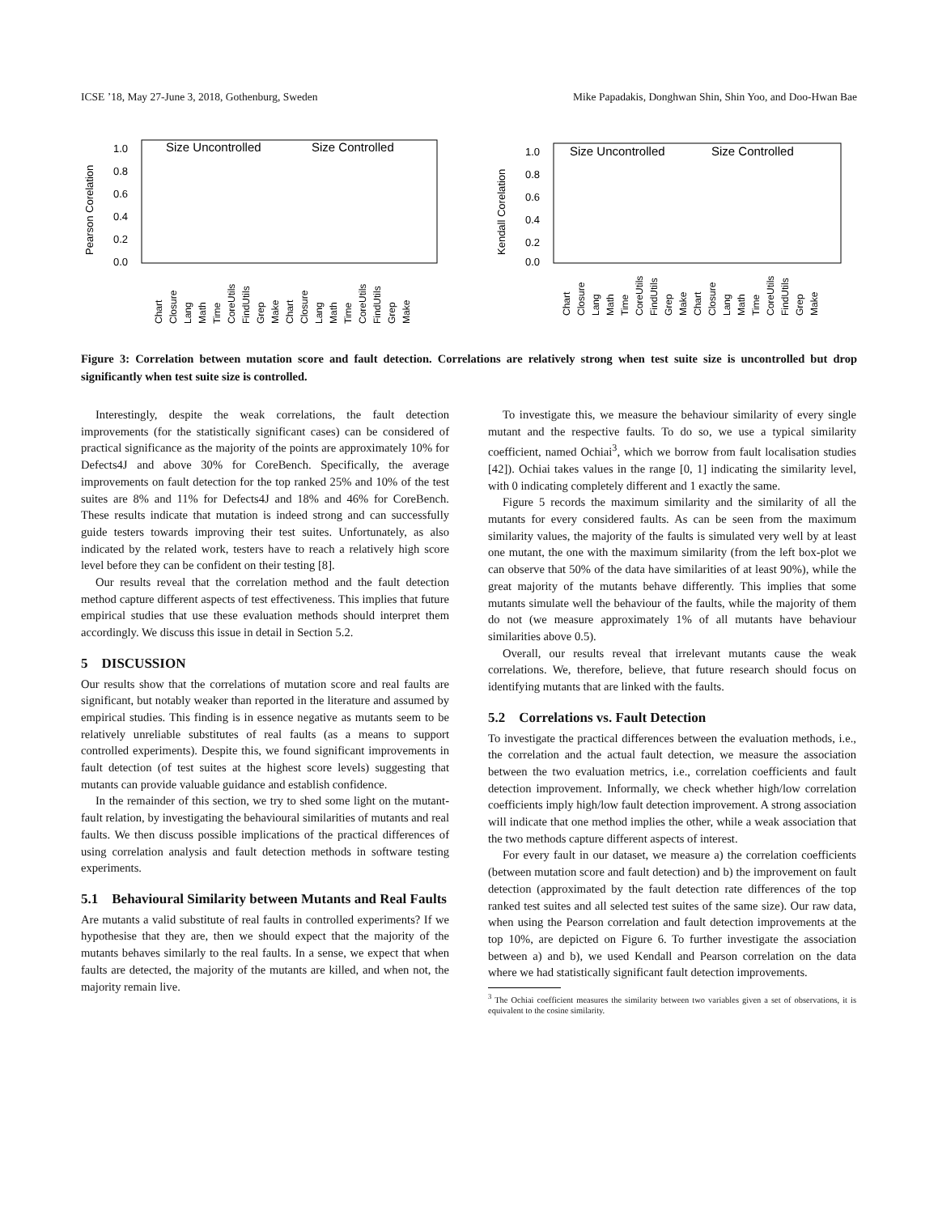ICSE ’18, May 27-June 3, 2018, Gothenburg, Sweden Mike Papadakis, Donghwan Shin, Shin Yoo, and Doo-Hwan Bae
Pearson Corelation
1.0
0.8
0.6
0.4
0.2
0.0
Size Uncontrolled
Size Controlled
Chart
Closure
Lang
Math
Time
CoreUtils
FindUtils
Grep
Make
Chart
Closure
Lang
Math
Time
CoreUtils
FindUtils
Grep
Make
Kendall Corelation
1.0
0.8
0.6
0.4
0.2
0.0
Size Uncontrolled
Size Controlled
Chart
Closure
Lang
Math
Time
CoreUtils
FindUtils
Grep
Make
Chart
Closure
Lang
Math
Time
CoreUtils
FindUtils
Grep
Make
Figure 3: Correlation between mutation score and fault detection. Correlations are relatively strong when test suite size is uncontrolled but drop significantly when test suite size is controlled.
Interestingly, despite the weak correlations, the fault detection improvements (for the statistically significant cases) can be considered of practical significance as the majority of the points are approximately 10% for Defects4J and above 30% for CoreBench. Specifically, the average improvements on fault detection for the top ranked 25% and 10% of the test suites are 8% and 11% for Defects4J and 18% and 46% for CoreBench. These results indicate that mutation is indeed strong and can successfully guide testers towards improving their test suites. Unfortunately, as also indicated by the related work, testers have to reach a relatively high score level before they can be confident on their testing [8].
Our results reveal that the correlation method and the fault detection method capture different aspects of test effectiveness. This implies that future empirical studies that use these evaluation methods should interpret them accordingly. We discuss this issue in detail in Section 5.2.
5 DISCUSSION
Our results show that the correlations of mutation score and real faults are significant, but notably weaker than reported in the literature and assumed by empirical studies. This finding is in essence negative as mutants seem to be relatively unreliable substitutes of real faults (as a means to support controlled experiments). Despite this, we found significant improvements in fault detection (of test suites at the highest score levels) suggesting that mutants can provide valuable guidance and establish confidence.
In the remainder of this section, we try to shed some light on the mutant-fault relation, by investigating the behavioural similarities of mutants and real faults. We then discuss possible implications of the practical differences of using correlation analysis and fault detection methods in software testing experiments.
5.1 Behavioural Similarity between Mutants and Real Faults
Are mutants a valid substitute of real faults in controlled experiments? If we hypothesise that they are, then we should expect that the majority of the mutants behaves similarly to the real faults. In a sense, we expect that when faults are detected, the majority of the mutants are killed, and when not, the majority remain live.
To investigate this, we measure the behaviour similarity of every single mutant and the respective faults. To do so, we use a typical similarity coefficient, named Ochiai<sup>3</sup>, which we borrow from fault localisation studies [42]). Ochiai takes values in the range [0, 1] indicating the similarity level, with 0 indicating completely different and 1 exactly the same.
Figure 5 records the maximum similarity and the similarity of all the mutants for every considered faults. As can be seen from the maximum similarity values, the majority of the faults is simulated very well by at least one mutant, the one with the maximum similarity (from the left box-plot we can observe that 50% of the data have similarities of at least 90%), while the great majority of the mutants behave differently. This implies that some mutants simulate well the behaviour of the faults, while the majority of them do not (we measure approximately 1% of all mutants have behaviour similarities above 0.5).
Overall, our results reveal that irrelevant mutants cause the weak correlations. We, therefore, believe, that future research should focus on identifying mutants that are linked with the faults.
5.2 Correlations vs. Fault Detection
To investigate the practical differences between the evaluation methods, i.e., the correlation and the actual fault detection, we measure the association between the two evaluation metrics, i.e., correlation coefficients and fault detection improvement. Informally, we check whether high/low correlation coefficients imply high/low fault detection improvement. A strong association will indicate that one method implies the other, while a weak association that the two methods capture different aspects of interest.
For every fault in our dataset, we measure a) the correlation coefficients (between mutation score and fault detection) and b) the improvement on fault detection (approximated by the fault detection rate differences of the top ranked test suites and all selected test suites of the same size). Our raw data, when using the Pearson correlation and fault detection improvements at the top 10%, are depicted on Figure 6. To further investigate the association between a) and b), we used Kendall and Pearson correlation on the data where we had statistically significant fault detection improvements.
<sup>3</sup> The Ochiai coefficient measures the similarity between two variables given a set of observations, it is equivalent to the cosine similarity.